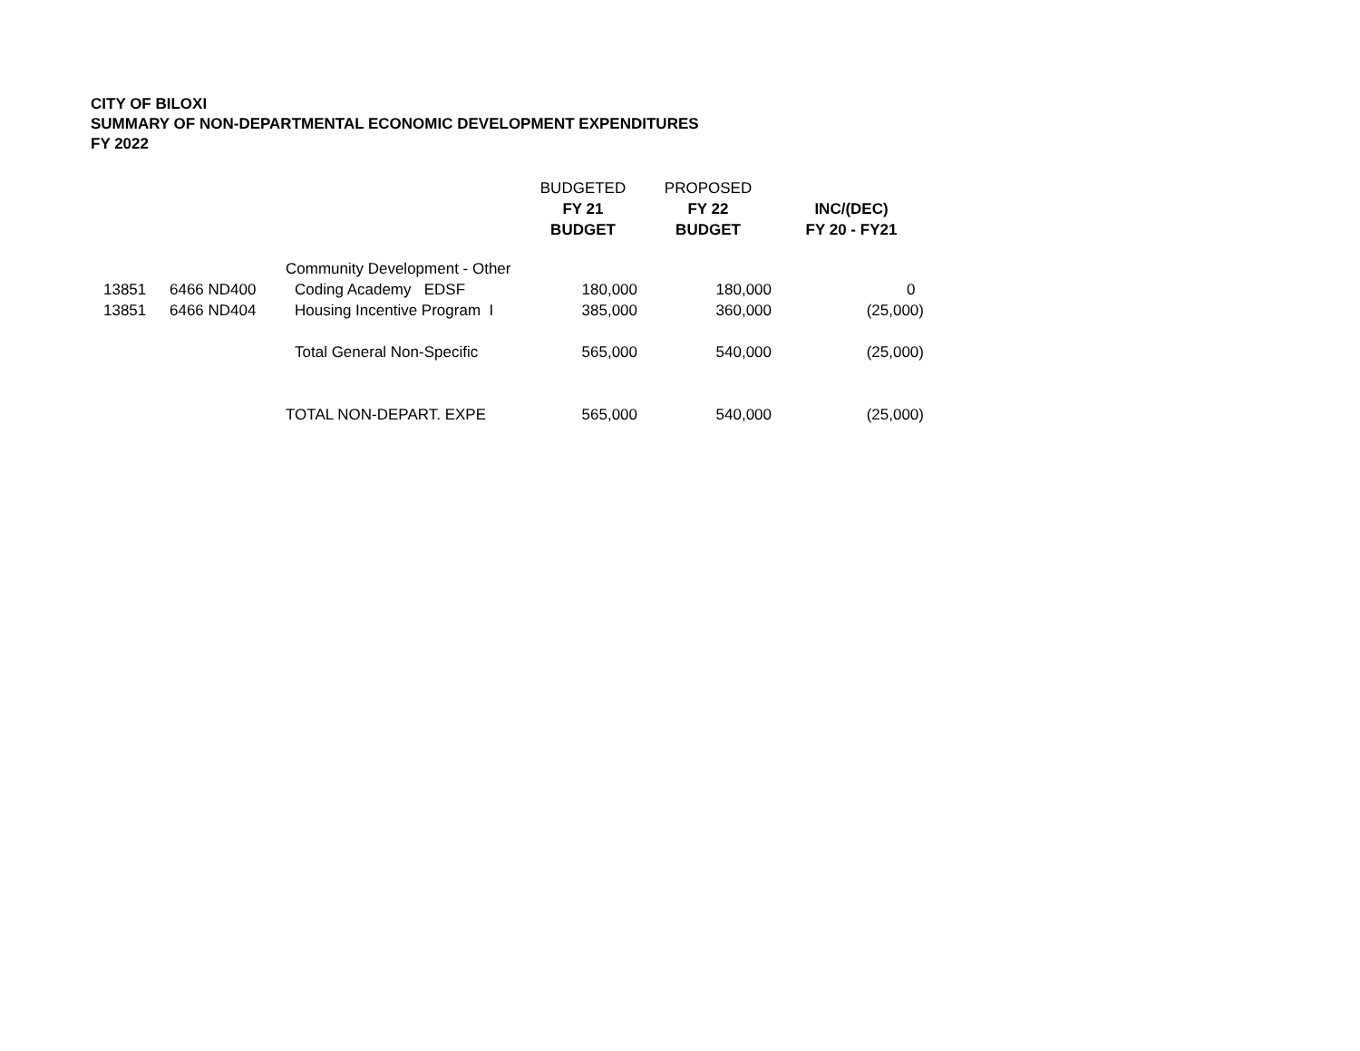CITY OF BILOXI
SUMMARY OF NON-DEPARTMENTAL ECONOMIC DEVELOPMENT EXPENDITURES
FY 2022
| | | | BUDGETED | PROPOSED | |
| --- | --- | --- | --- | --- | --- |
| | | | FY 21 | FY 22 | INC/(DEC) |
| | | | BUDGET | BUDGET | FY 20 - FY21 |
| | | Community Development - Other | | | |
| 13851 | 6466 ND400 | Coding Academy EDSF | 180,000 | 180,000 | 0 |
| 13851 | 6466 ND404 | Housing Incentive Program I | 385,000 | 360,000 | (25,000) |
| | | Total General Non-Specific | 565,000 | 540,000 | (25,000) |
| | | TOTAL NON-DEPART. EXPE | 565,000 | 540,000 | (25,000) |